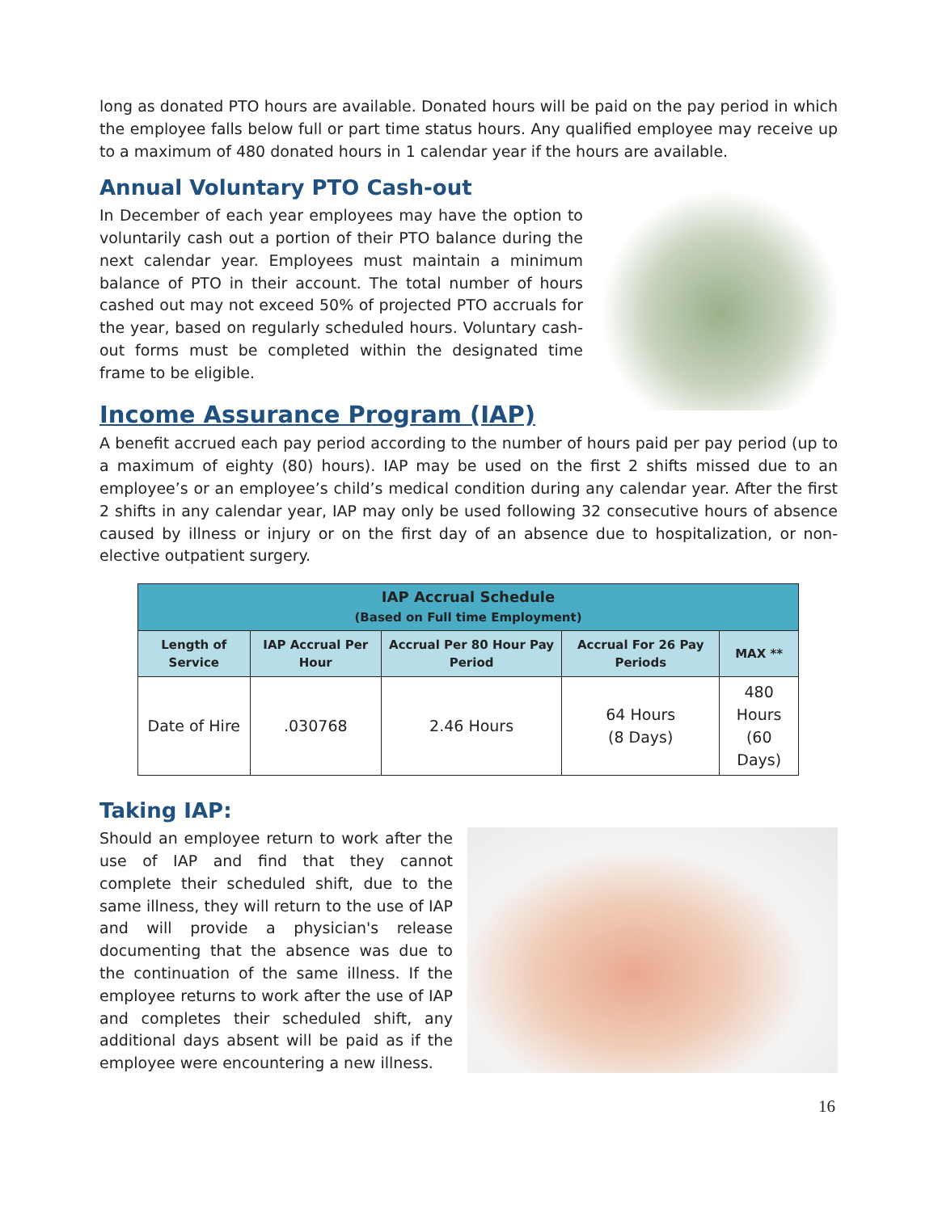long as donated PTO hours are available. Donated hours will be paid on the pay period in which the employee falls below full or part time status hours. Any qualified employee may receive up to a maximum of 480 donated hours in 1 calendar year if the hours are available.
Annual Voluntary PTO Cash-out
In December of each year employees may have the option to voluntarily cash out a portion of their PTO balance during the next calendar year. Employees must maintain a minimum balance of PTO in their account. The total number of hours cashed out may not exceed 50% of projected PTO accruals for the year, based on regularly scheduled hours. Voluntary cash-out forms must be completed within the designated time frame to be eligible.
Income Assurance Program (IAP)
A benefit accrued each pay period according to the number of hours paid per pay period (up to a maximum of eighty (80) hours). IAP may be used on the first 2 shifts missed due to an employee’s or an employee’s child’s medical condition during any calendar year. After the first 2 shifts in any calendar year, IAP may only be used following 32 consecutive hours of absence caused by illness or injury or on the first day of an absence due to hospitalization, or non-elective outpatient surgery.
| IAP Accrual Schedule (Based on Full time Employment) | | | | |
| --- | --- | --- | --- | --- |
| Length of Service | IAP Accrual Per Hour | Accrual Per 80 Hour Pay Period | Accrual For 26 Pay Periods | MAX ** |
| Date of Hire | .030768 | 2.46 Hours | 64 Hours (8 Days) | 480 Hours (60 Days) |
Taking IAP:
Should an employee return to work after the use of IAP and find that they cannot complete their scheduled shift, due to the same illness, they will return to the use of IAP and will provide a physician's release documenting that the absence was due to the continuation of the same illness. If the employee returns to work after the use of IAP and completes their scheduled shift, any additional days absent will be paid as if the employee were encountering a new illness.
16